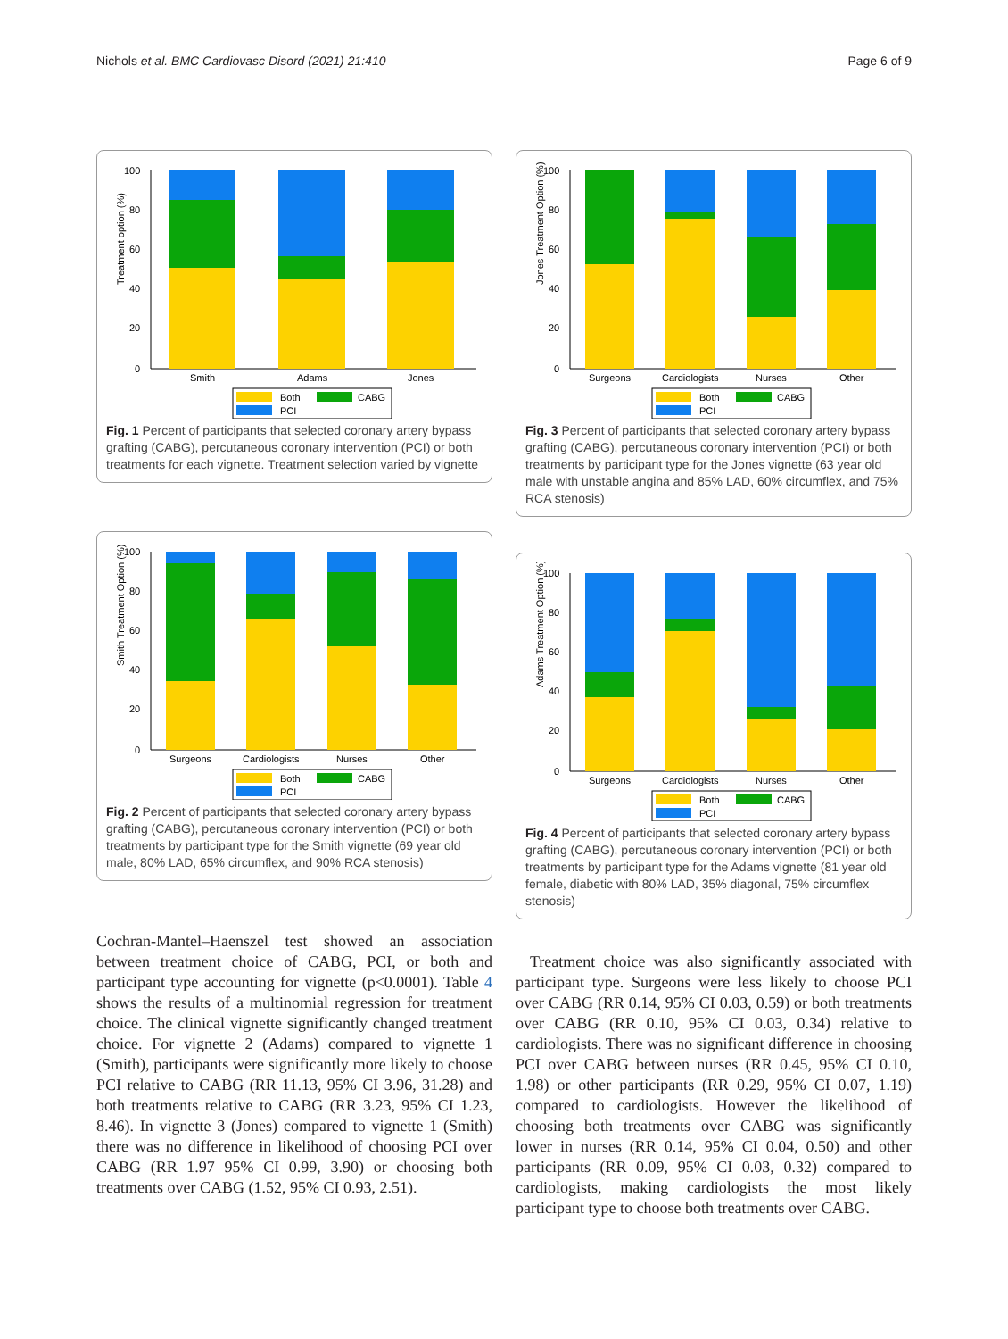Nichols et al. BMC Cardiovasc Disord (2021) 21:410 Page 6 of 9
Treatment option (%)
100
80
60
40
20
0
Smith
Adams
Jones
Both
CABG
PCI
Fig. 1 Percent of participants that selected coronary artery bypass grafting (CABG), percutaneous coronary intervention (PCI) or both treatments for each vignette. Treatment selection varied by vignette
Smith Treatment Option (%)
100
80
60
40
20
0
Surgeons
Cardiologists
Nurses
Other
Both
CABG
PCI
Fig. 2 Percent of participants that selected coronary artery bypass grafting (CABG), percutaneous coronary intervention (PCI) or both treatments by participant type for the Smith vignette (69 year old male, 80% LAD, 65% circumflex, and 90% RCA stenosis)
Cochran-Mantel–Haenszel test showed an association between treatment choice of CABG, PCI, or both and participant type accounting for vignette (p<0.0001). Table 4 shows the results of a multinomial regression for treatment choice. The clinical vignette significantly changed treatment choice. For vignette 2 (Adams) compared to vignette 1 (Smith), participants were significantly more likely to choose PCI relative to CABG (RR 11.13, 95% CI 3.96, 31.28) and both treatments relative to CABG (RR 3.23, 95% CI 1.23, 8.46). In vignette 3 (Jones) compared to vignette 1 (Smith) there was no difference in likelihood of choosing PCI over CABG (RR 1.97 95% CI 0.99, 3.90) or choosing both treatments over CABG (1.52, 95% CI 0.93, 2.51).
Jones Treatment Option (%)
100
80
60
40
20
0
Surgeons
Cardiologists
Nurses
Other
Both
CABG
PCI
Fig. 3 Percent of participants that selected coronary artery bypass grafting (CABG), percutaneous coronary intervention (PCI) or both treatments by participant type for the Jones vignette (63 year old male with unstable angina and 85% LAD, 60% circumflex, and 75% RCA stenosis)
Adams Treatment Option (%)
100
80
60
40
20
0
Surgeons
Cardiologists
Nurses
Other
Both
CABG
PCI
Fig. 4 Percent of participants that selected coronary artery bypass grafting (CABG), percutaneous coronary intervention (PCI) or both treatments by participant type for the Adams vignette (81 year old female, diabetic with 80% LAD, 35% diagonal, 75% circumflex stenosis)
Treatment choice was also significantly associated with participant type. Surgeons were less likely to choose PCI over CABG (RR 0.14, 95% CI 0.03, 0.59) or both treatments over CABG (RR 0.10, 95% CI 0.03, 0.34) relative to cardiologists. There was no significant difference in choosing PCI over CABG between nurses (RR 0.45, 95% CI 0.10, 1.98) or other participants (RR 0.29, 95% CI 0.07, 1.19) compared to cardiologists. However the likelihood of choosing both treatments over CABG was significantly lower in nurses (RR 0.14, 95% CI 0.04, 0.50) and other participants (RR 0.09, 95% CI 0.03, 0.32) compared to cardiologists, making cardiologists the most likely participant type to choose both treatments over CABG.